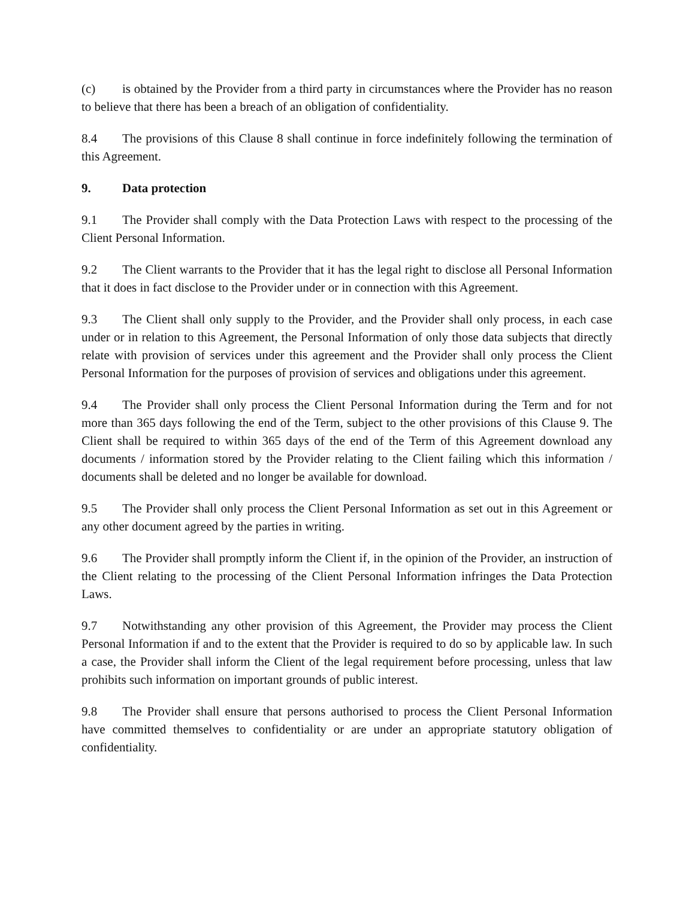(c) is obtained by the Provider from a third party in circumstances where the Provider has no reason to believe that there has been a breach of an obligation of confidentiality.
8.4 The provisions of this Clause 8 shall continue in force indefinitely following the termination of this Agreement.
9. Data protection
9.1 The Provider shall comply with the Data Protection Laws with respect to the processing of the Client Personal Information.
9.2 The Client warrants to the Provider that it has the legal right to disclose all Personal Information that it does in fact disclose to the Provider under or in connection with this Agreement.
9.3 The Client shall only supply to the Provider, and the Provider shall only process, in each case under or in relation to this Agreement, the Personal Information of only those data subjects that directly relate with provision of services under this agreement and the Provider shall only process the Client Personal Information for the purposes of provision of services and obligations under this agreement.
9.4 The Provider shall only process the Client Personal Information during the Term and for not more than 365 days following the end of the Term, subject to the other provisions of this Clause 9. The Client shall be required to within 365 days of the end of the Term of this Agreement download any documents / information stored by the Provider relating to the Client failing which this information / documents shall be deleted and no longer be available for download.
9.5 The Provider shall only process the Client Personal Information as set out in this Agreement or any other document agreed by the parties in writing.
9.6 The Provider shall promptly inform the Client if, in the opinion of the Provider, an instruction of the Client relating to the processing of the Client Personal Information infringes the Data Protection Laws.
9.7 Notwithstanding any other provision of this Agreement, the Provider may process the Client Personal Information if and to the extent that the Provider is required to do so by applicable law. In such a case, the Provider shall inform the Client of the legal requirement before processing, unless that law prohibits such information on important grounds of public interest.
9.8 The Provider shall ensure that persons authorised to process the Client Personal Information have committed themselves to confidentiality or are under an appropriate statutory obligation of confidentiality.